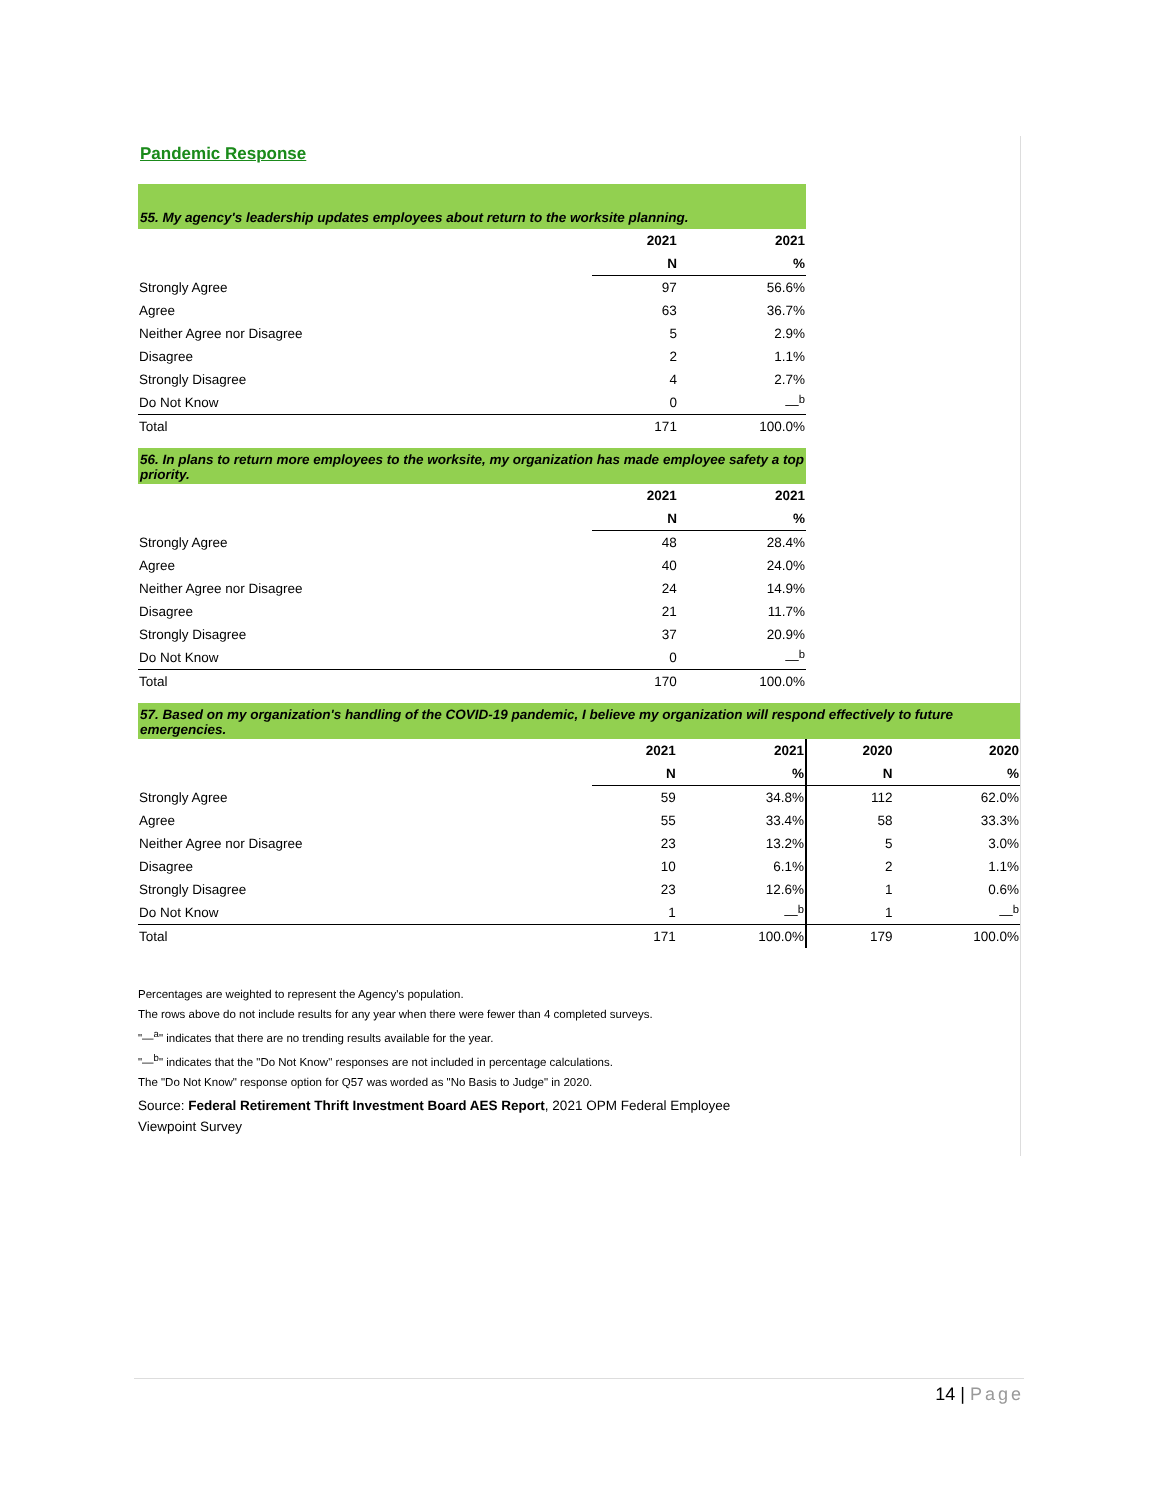Pandemic Response
| 55. My agency's leadership updates employees about return to the worksite planning. | | |
| | 2021 | 2021 |
| | N | % |
| Strongly Agree | 97 | 56.6% |
| Agree | 63 | 36.7% |
| Neither Agree nor Disagree | 5 | 2.9% |
| Disagree | 2 | 1.1% |
| Strongly Disagree | 4 | 2.7% |
| Do Not Know | 0 | —<sup>b</sup> |
| Total | 171 | 100.0% |
| 56. In plans to return more employees to the worksite, my organization has made employee safety a top priority. | | |
| | 2021 | 2021 |
| | N | % |
| Strongly Agree | 48 | 28.4% |
| Agree | 40 | 24.0% |
| Neither Agree nor Disagree | 24 | 14.9% |
| Disagree | 21 | 11.7% |
| Strongly Disagree | 37 | 20.9% |
| Do Not Know | 0 | —<sup>b</sup> |
| Total | 170 | 100.0% |
| 57. Based on my organization's handling of the COVID-19 pandemic, I believe my organization will respond effectively to future emergencies. | | | | |
| | 2021 | 2021 | 2020 | 2020 |
| | N | % | N | % |
| Strongly Agree | 59 | 34.8% | 112 | 62.0% |
| Agree | 55 | 33.4% | 58 | 33.3% |
| Neither Agree nor Disagree | 23 | 13.2% | 5 | 3.0% |
| Disagree | 10 | 6.1% | 2 | 1.1% |
| Strongly Disagree | 23 | 12.6% | 1 | 0.6% |
| Do Not Know | 1 | —<sup>b</sup> | 1 | —<sup>b</sup> |
| Total | 171 | 100.0% | 179 | 100.0% |
Percentages are weighted to represent the Agency's population.
The rows above do not include results for any year when there were fewer than 4 completed surveys.
"—<sup>a</sup>" indicates that there are no trending results available for the year.
"—<sup>b</sup>" indicates that the "Do Not Know" responses are not included in percentage calculations.
The "Do Not Know" response option for Q57 was worded as "No Basis to Judge" in 2020.
Source: Federal Retirement Thrift Investment Board AES Report, 2021 OPM Federal Employee Viewpoint Survey
14 | Page